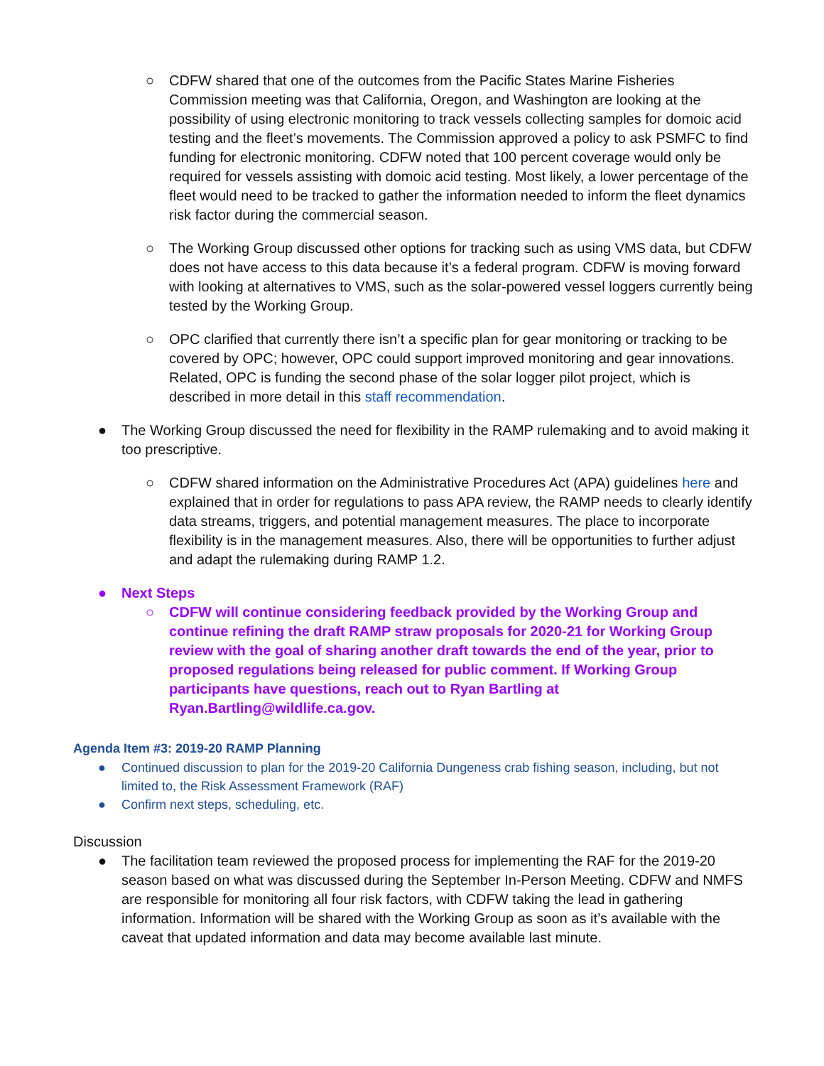○ CDFW shared that one of the outcomes from the Pacific States Marine Fisheries Commission meeting was that California, Oregon, and Washington are looking at the possibility of using electronic monitoring to track vessels collecting samples for domoic acid testing and the fleet’s movements. The Commission approved a policy to ask PSMFC to find funding for electronic monitoring. CDFW noted that 100 percent coverage would only be required for vessels assisting with domoic acid testing. Most likely, a lower percentage of the fleet would need to be tracked to gather the information needed to inform the fleet dynamics risk factor during the commercial season.
○ The Working Group discussed other options for tracking such as using VMS data, but CDFW does not have access to this data because it’s a federal program. CDFW is moving forward with looking at alternatives to VMS, such as the solar-powered vessel loggers currently being tested by the Working Group.
○ OPC clarified that currently there isn’t a specific plan for gear monitoring or tracking to be covered by OPC; however, OPC could support improved monitoring and gear innovations. Related, OPC is funding the second phase of the solar logger pilot project, which is described in more detail in this staff recommendation.
● The Working Group discussed the need for flexibility in the RAMP rulemaking and to avoid making it too prescriptive.
○ CDFW shared information on the Administrative Procedures Act (APA) guidelines here and explained that in order for regulations to pass APA review, the RAMP needs to clearly identify data streams, triggers, and potential management measures. The place to incorporate flexibility is in the management measures. Also, there will be opportunities to further adjust and adapt the rulemaking during RAMP 1.2.
● Next Steps
○ CDFW will continue considering feedback provided by the Working Group and continue refining the draft RAMP straw proposals for 2020-21 for Working Group review with the goal of sharing another draft towards the end of the year, prior to proposed regulations being released for public comment. If Working Group participants have questions, reach out to Ryan Bartling at Ryan.Bartling@wildlife.ca.gov.
Agenda Item #3: 2019-20 RAMP Planning
● Continued discussion to plan for the 2019-20 California Dungeness crab fishing season, including, but not limited to, the Risk Assessment Framework (RAF)
● Confirm next steps, scheduling, etc.
Discussion
● The facilitation team reviewed the proposed process for implementing the RAF for the 2019-20 season based on what was discussed during the September In-Person Meeting. CDFW and NMFS are responsible for monitoring all four risk factors, with CDFW taking the lead in gathering information. Information will be shared with the Working Group as soon as it’s available with the caveat that updated information and data may become available last minute.